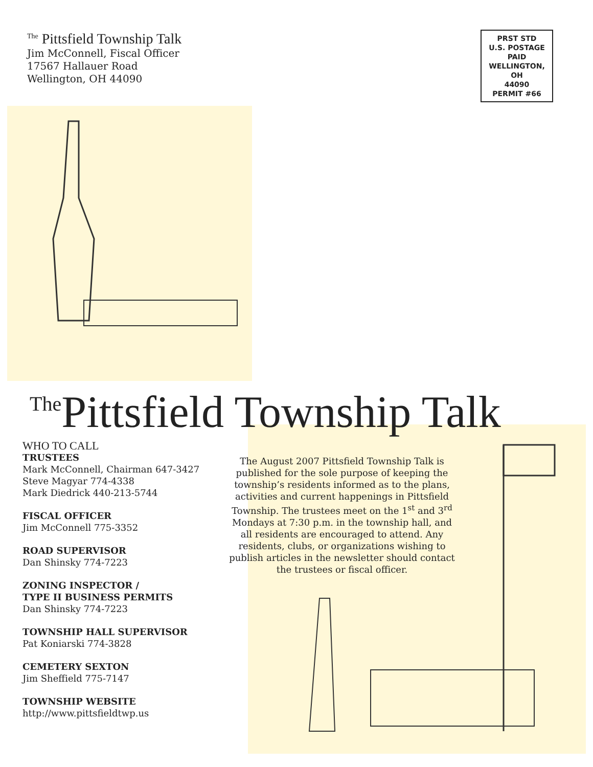<sup>The</sup> Pittsfield Township Talk
Jim McConnell, Fiscal Officer
17567 Hallauer Road
Wellington, OH 44090
PRST STD
U.S. POSTAGE
PAID
WELLINGTON,
OH
44090
PERMIT #66
<sup>The</sup>Pittsfield Township Talk
WHO TO CALL
TRUSTEES
Mark McConnell, Chairman 647-3427
Steve Magyar 774-4338
Mark Diedrick 440-213-5744
FISCAL OFFICER
Jim McConnell 775-3352
ROAD SUPERVISOR
Dan Shinsky 774-7223
ZONING INSPECTOR /
TYPE II BUSINESS PERMITS
Dan Shinsky 774-7223
TOWNSHIP HALL SUPERVISOR
Pat Koniarski 774-3828
CEMETERY SEXTON
Jim Sheffield 775-7147
TOWNSHIP WEBSITE
http://www.pittsfieldtwp.us
The August 2007 Pittsfield Township Talk is published for the sole purpose of keeping the township’s residents informed as to the plans, activities and current happenings in Pittsfield Township. The trustees meet on the 1<sup>st</sup> and 3<sup>rd</sup> Mondays at 7:30 p.m. in the township hall, and all residents are encouraged to attend. Any residents, clubs, or organizations wishing to publish articles in the newsletter should contact the trustees or fiscal officer.